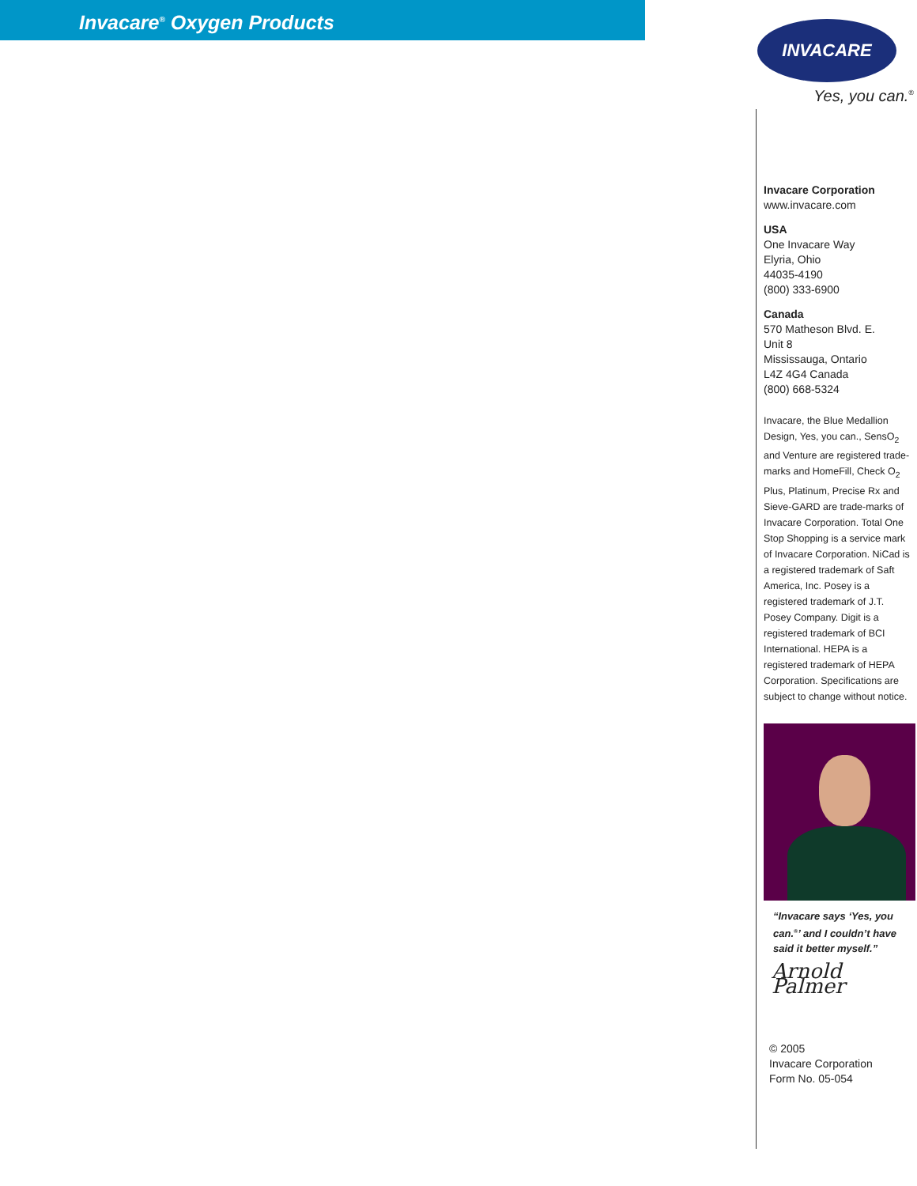Invacare<sup>®</sup> Oxygen Products
INVACARE
Yes, you can.<sup>®</sup>
Invacare Corporation
www.invacare.com
USA
One Invacare Way
Elyria, Ohio
44035-4190
(800) 333-6900
Canada
570 Matheson Blvd. E.
Unit 8
Mississauga, Ontario
L4Z 4G4 Canada
(800) 668-5324
Invacare, the Blue Medallion Design, Yes, you can., SensO<sub>2</sub> and Venture are registered trade-marks and HomeFill, Check O<sub>2</sub> Plus, Platinum, Precise Rx and Sieve-GARD are trade-marks of Invacare Corporation. Total One Stop Shopping is a service mark of Invacare Corporation. NiCad is a registered trademark of Saft America, Inc. Posey is a registered trademark of J.T. Posey Company. Digit is a registered trademark of BCI International. HEPA is a registered trademark of HEPA Corporation. Specifications are subject to change without notice.
“Invacare says ‘Yes, you can.<sup>®</sup>’ and I couldn’t have said it better myself.”
Arnold Palmer
© 2005
Invacare Corporation
Form No. 05-054